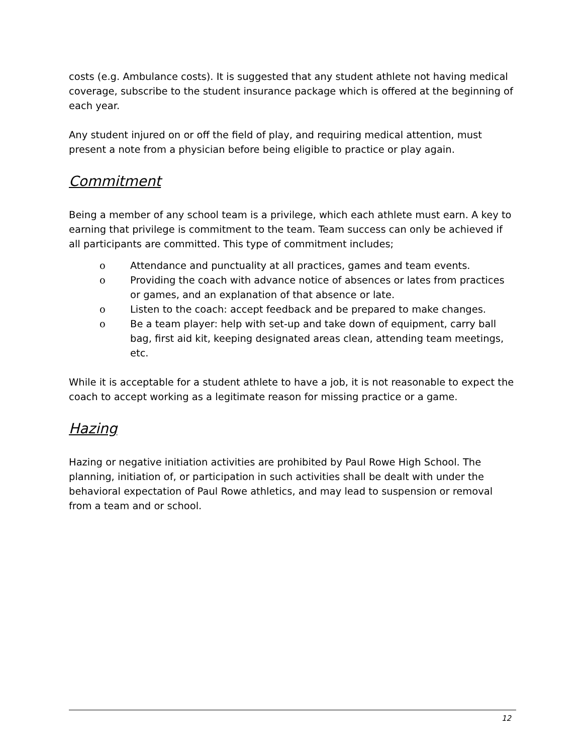costs (e.g. Ambulance costs). It is suggested that any student athlete not having medical coverage, subscribe to the student insurance package which is offered at the beginning of each year.
Any student injured on or off the field of play, and requiring medical attention, must present a note from a physician before being eligible to practice or play again.
Commitment
Being a member of any school team is a privilege, which each athlete must earn. A key to earning that privilege is commitment to the team. Team success can only be achieved if all participants are committed. This type of commitment includes;
o Attendance and punctuality at all practices, games and team events.
o Providing the coach with advance notice of absences or lates from practices or games, and an explanation of that absence or late.
o Listen to the coach: accept feedback and be prepared to make changes.
o Be a team player: help with set-up and take down of equipment, carry ball bag, first aid kit, keeping designated areas clean, attending team meetings, etc.
While it is acceptable for a student athlete to have a job, it is not reasonable to expect the coach to accept working as a legitimate reason for missing practice or a game.
Hazing
Hazing or negative initiation activities are prohibited by Paul Rowe High School. The planning, initiation of, or participation in such activities shall be dealt with under the behavioral expectation of Paul Rowe athletics, and may lead to suspension or removal from a team and or school.
12